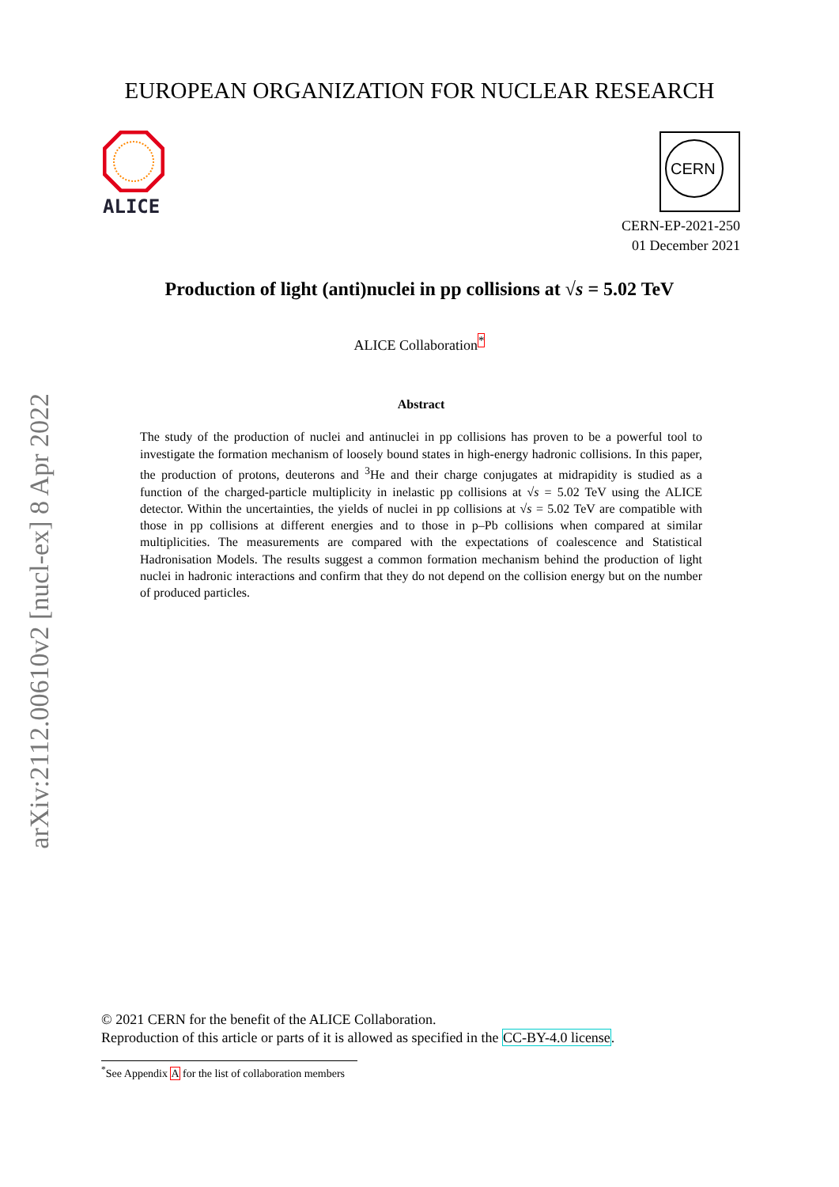arXiv:2112.00610v2 [nucl-ex] 8 Apr 2022
EUROPEAN ORGANIZATION FOR NUCLEAR RESEARCH
ALICE
CERN
CERN-EP-2021-250
01 December 2021
Production of light (anti)nuclei in pp collisions at √s = 5.02 TeV
ALICE Collaboration<sup>*</sup>
Abstract
The study of the production of nuclei and antinuclei in pp collisions has proven to be a powerful tool to investigate the formation mechanism of loosely bound states in high-energy hadronic collisions. In this paper, the production of protons, deuterons and <sup>3</sup>He and their charge conjugates at midrapidity is studied as a function of the charged-particle multiplicity in inelastic pp collisions at √s = 5.02 TeV using the ALICE detector. Within the uncertainties, the yields of nuclei in pp collisions at √s = 5.02 TeV are compatible with those in pp collisions at different energies and to those in p–Pb collisions when compared at similar multiplicities. The measurements are compared with the expectations of coalescence and Statistical Hadronisation Models. The results suggest a common formation mechanism behind the production of light nuclei in hadronic interactions and confirm that they do not depend on the collision energy but on the number of produced particles.
© 2021 CERN for the benefit of the ALICE Collaboration.
Reproduction of this article or parts of it is allowed as specified in the CC-BY-4.0 license.
<sup>*</sup> See Appendix A for the list of collaboration members